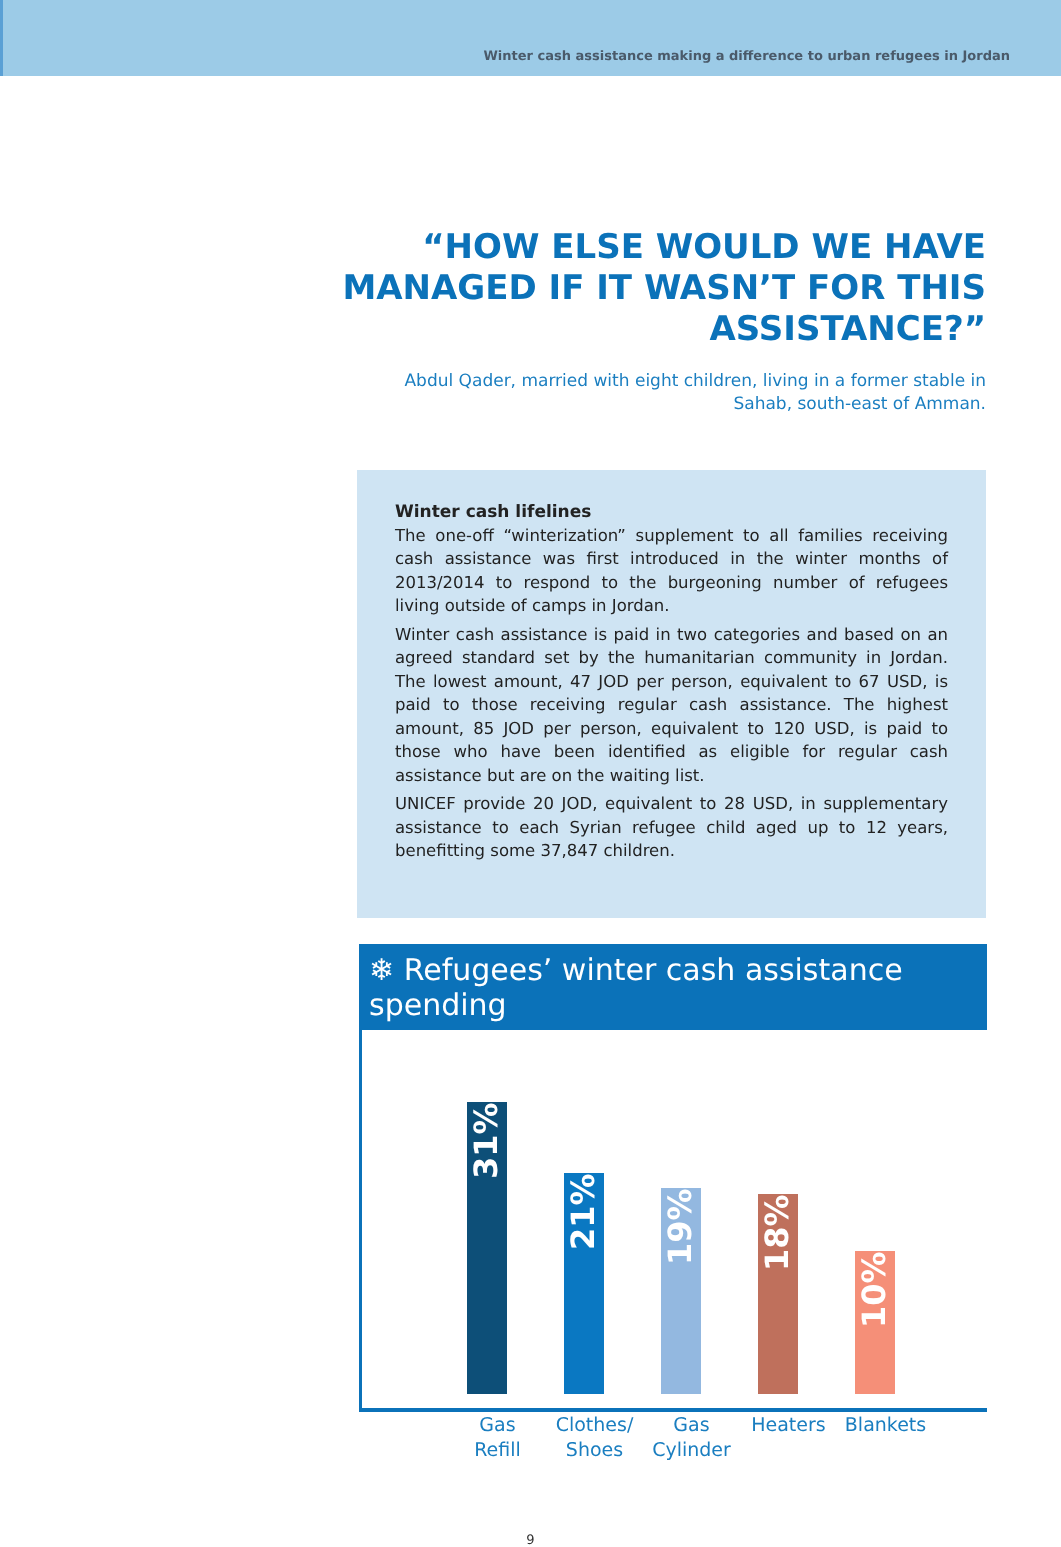Winter cash assistance making a difference to urban refugees in Jordan
“HOW ELSE WOULD WE HAVE MANAGED IF IT WASN’T FOR THIS ASSISTANCE?”
Abdul Qader, married with eight children, living in a former stable in Sahab, south-east of Amman.
Winter cash lifelines
The one-off “winterization” supplement to all families receiving cash assistance was first introduced in the winter months of 2013/2014 to respond to the burgeoning number of refugees living outside of camps in Jordan.
Winter cash assistance is paid in two categories and based on an agreed standard set by the humanitarian community in Jordan. The lowest amount, 47 JOD per person, equivalent to 67 USD, is paid to those receiving regular cash assistance. The highest amount, 85 JOD per person, equivalent to 120 USD, is paid to those who have been identified as eligible for regular cash assistance but are on the waiting list.
UNICEF provide 20 JOD, equivalent to 28 USD, in supplementary assistance to each Syrian refugee child aged up to 12 years, benefitting some 37,847 children.
❄ Refugees’ winter cash assistance spending
31%
21%
19%
18%
10%
Gas
Refill
Clothes/
Shoes
Gas
Cylinder
Heaters Blankets
9